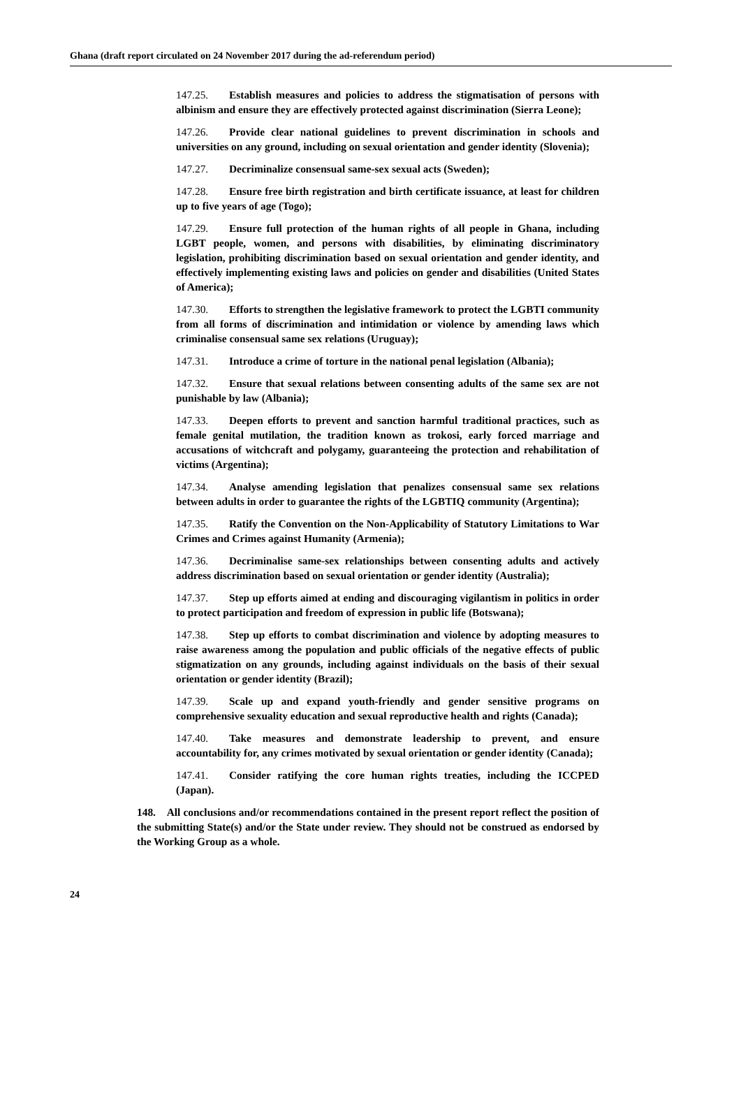Ghana (draft report circulated on 24 November 2017 during the ad-referendum period)
147.25. Establish measures and policies to address the stigmatisation of persons with albinism and ensure they are effectively protected against discrimination (Sierra Leone);
147.26. Provide clear national guidelines to prevent discrimination in schools and universities on any ground, including on sexual orientation and gender identity (Slovenia);
147.27. Decriminalize consensual same-sex sexual acts (Sweden);
147.28. Ensure free birth registration and birth certificate issuance, at least for children up to five years of age (Togo);
147.29. Ensure full protection of the human rights of all people in Ghana, including LGBT people, women, and persons with disabilities, by eliminating discriminatory legislation, prohibiting discrimination based on sexual orientation and gender identity, and effectively implementing existing laws and policies on gender and disabilities (United States of America);
147.30. Efforts to strengthen the legislative framework to protect the LGBTI community from all forms of discrimination and intimidation or violence by amending laws which criminalise consensual same sex relations (Uruguay);
147.31. Introduce a crime of torture in the national penal legislation (Albania);
147.32. Ensure that sexual relations between consenting adults of the same sex are not punishable by law (Albania);
147.33. Deepen efforts to prevent and sanction harmful traditional practices, such as female genital mutilation, the tradition known as trokosi, early forced marriage and accusations of witchcraft and polygamy, guaranteeing the protection and rehabilitation of victims (Argentina);
147.34. Analyse amending legislation that penalizes consensual same sex relations between adults in order to guarantee the rights of the LGBTIQ community (Argentina);
147.35. Ratify the Convention on the Non-Applicability of Statutory Limitations to War Crimes and Crimes against Humanity (Armenia);
147.36. Decriminalise same-sex relationships between consenting adults and actively address discrimination based on sexual orientation or gender identity (Australia);
147.37. Step up efforts aimed at ending and discouraging vigilantism in politics in order to protect participation and freedom of expression in public life (Botswana);
147.38. Step up efforts to combat discrimination and violence by adopting measures to raise awareness among the population and public officials of the negative effects of public stigmatization on any grounds, including against individuals on the basis of their sexual orientation or gender identity (Brazil);
147.39. Scale up and expand youth-friendly and gender sensitive programs on comprehensive sexuality education and sexual reproductive health and rights (Canada);
147.40. Take measures and demonstrate leadership to prevent, and ensure accountability for, any crimes motivated by sexual orientation or gender identity (Canada);
147.41. Consider ratifying the core human rights treaties, including the ICCPED (Japan).
148. All conclusions and/or recommendations contained in the present report reflect the position of the submitting State(s) and/or the State under review. They should not be construed as endorsed by the Working Group as a whole.
24